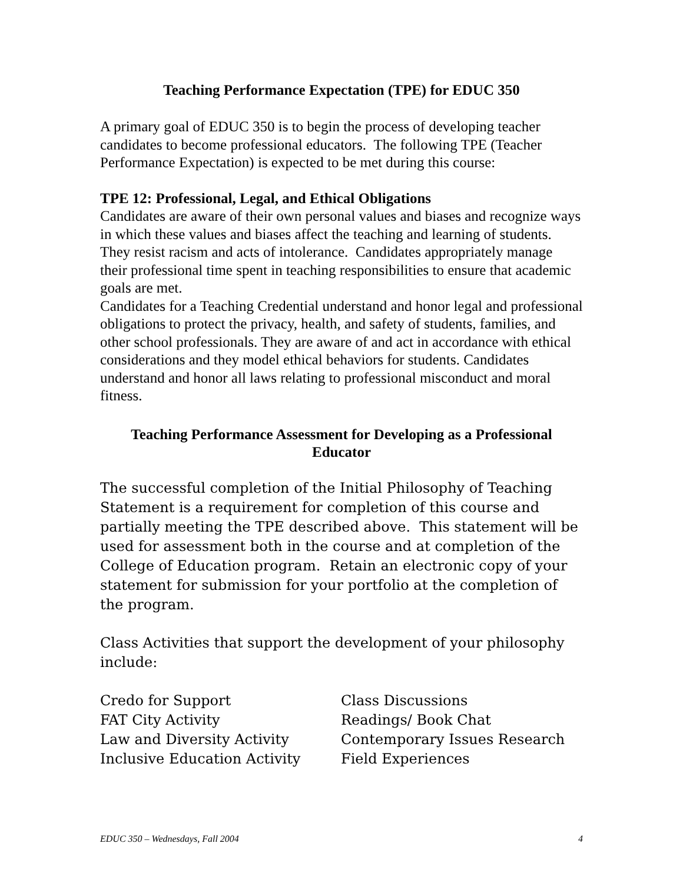Teaching Performance Expectation (TPE) for EDUC 350
A primary goal of EDUC 350 is to begin the process of developing teacher candidates to become professional educators. The following TPE (Teacher Performance Expectation) is expected to be met during this course:
TPE 12: Professional, Legal, and Ethical Obligations
Candidates are aware of their own personal values and biases and recognize ways in which these values and biases affect the teaching and learning of students. They resist racism and acts of intolerance. Candidates appropriately manage their professional time spent in teaching responsibilities to ensure that academic goals are met.
Candidates for a Teaching Credential understand and honor legal and professional obligations to protect the privacy, health, and safety of students, families, and other school professionals. They are aware of and act in accordance with ethical considerations and they model ethical behaviors for students. Candidates understand and honor all laws relating to professional misconduct and moral fitness.
Teaching Performance Assessment for Developing as a Professional Educator
The successful completion of the Initial Philosophy of Teaching Statement is a requirement for completion of this course and partially meeting the TPE described above. This statement will be used for assessment both in the course and at completion of the College of Education program. Retain an electronic copy of your statement for submission for your portfolio at the completion of the program.
Class Activities that support the development of your philosophy include:
| Credo for Support | Class Discussions |
| FAT City Activity | Readings/ Book Chat |
| Law and Diversity Activity | Contemporary Issues Research |
| Inclusive Education Activity | Field Experiences |
EDUC 350 – Wednesdays, Fall 2004 4